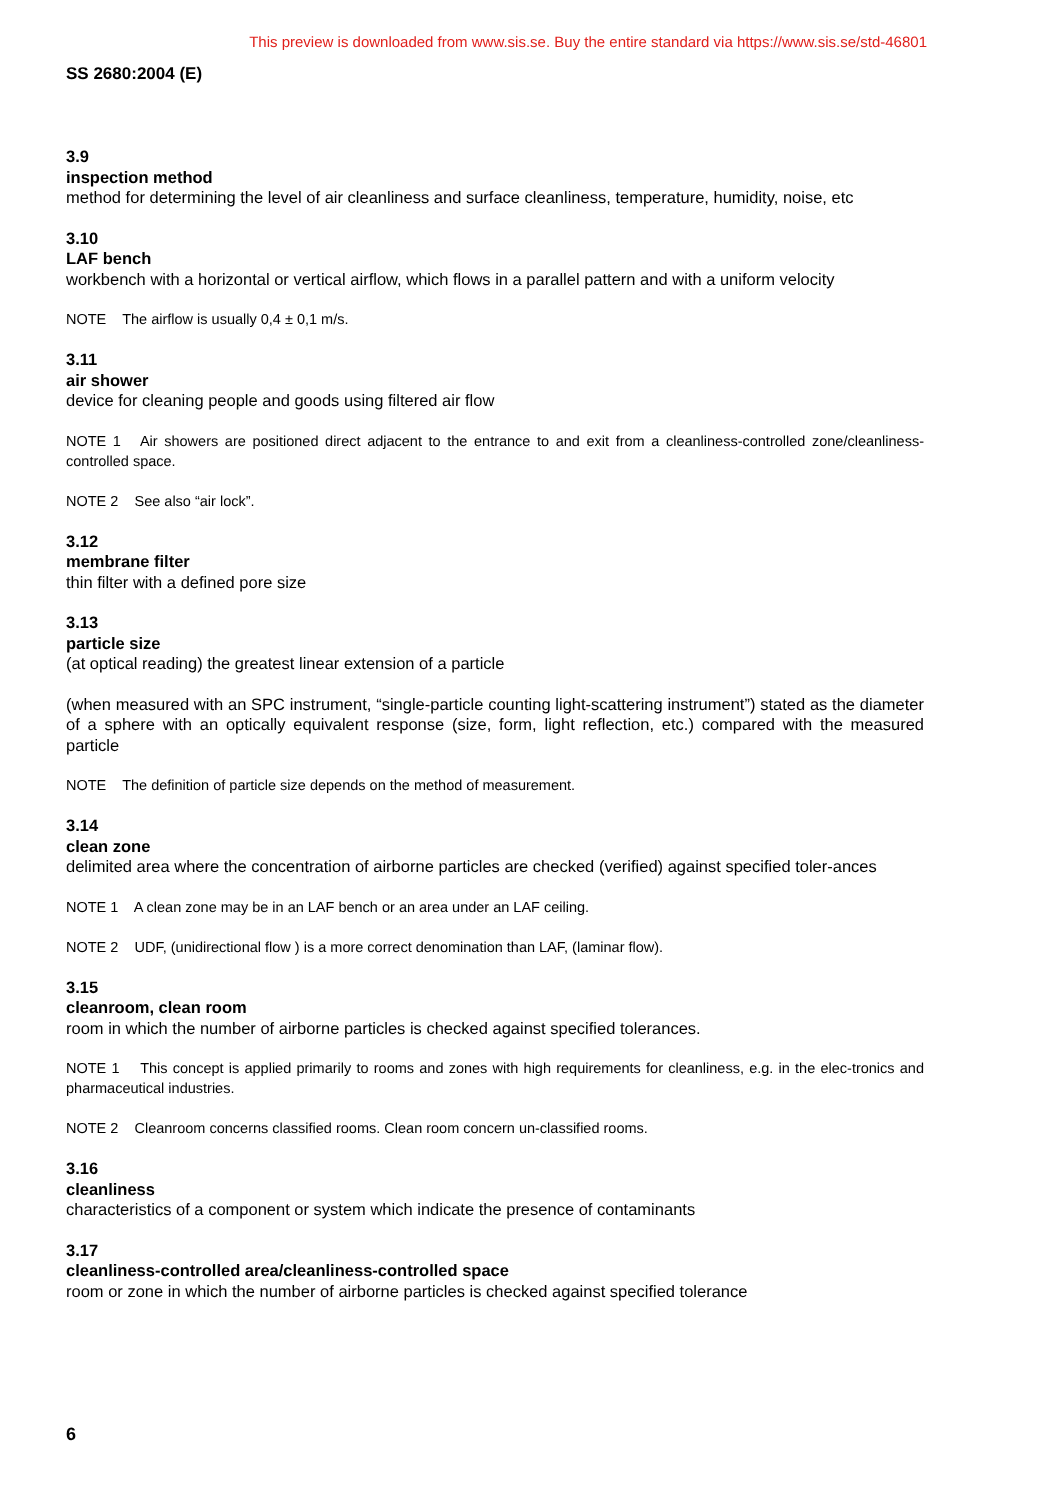This preview is downloaded from www.sis.se. Buy the entire standard via https://www.sis.se/std-46801
SS 2680:2004 (E)
3.9
inspection method
method for determining the level of air cleanliness and surface cleanliness, temperature, humidity, noise, etc
3.10
LAF bench
workbench with a horizontal or vertical airflow, which flows in a parallel pattern and with a uniform velocity
NOTE The airflow is usually 0,4 ± 0,1 m/s.
3.11
air shower
device for cleaning people and goods using filtered air flow
NOTE 1 Air showers are positioned direct adjacent to the entrance to and exit from a cleanliness-controlled zone/cleanliness-controlled space.
NOTE 2 See also “air lock”.
3.12
membrane filter
thin filter with a defined pore size
3.13
particle size
(at optical reading) the greatest linear extension of a particle
(when measured with an SPC instrument, “single-particle counting light-scattering instrument”) stated as the diameter of a sphere with an optically equivalent response (size, form, light reflection, etc.) compared with the measured particle
NOTE The definition of particle size depends on the method of measurement.
3.14
clean zone
delimited area where the concentration of airborne particles are checked (verified) against specified toler-ances
NOTE 1 A clean zone may be in an LAF bench or an area under an LAF ceiling.
NOTE 2 UDF, (unidirectional flow ) is a more correct denomination than LAF, (laminar flow).
3.15
cleanroom, clean room
room in which the number of airborne particles is checked against specified tolerances.
NOTE 1 This concept is applied primarily to rooms and zones with high requirements for cleanliness, e.g. in the elec-tronics and pharmaceutical industries.
NOTE 2 Cleanroom concerns classified rooms. Clean room concern un-classified rooms.
3.16
cleanliness
characteristics of a component or system which indicate the presence of contaminants
3.17
cleanliness-controlled area/cleanliness-controlled space
room or zone in which the number of airborne particles is checked against specified tolerance
6